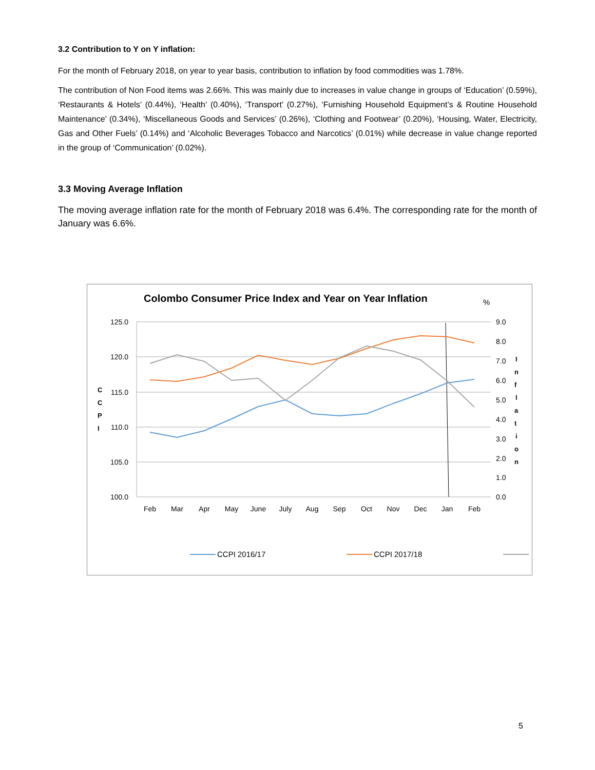3.2 Contribution to Y on Y inflation:
For the month of February 2018, on year to year basis, contribution to inflation by food commodities was 1.78%.
The contribution of Non Food items was 2.66%. This was mainly due to increases in value change in groups of ‘Education’ (0.59%), ‘Restaurants & Hotels’ (0.44%), ‘Health’ (0.40%), ‘Transport’ (0.27%), ‘Furnishing Household Equipment’s & Routine Household Maintenance’ (0.34%), ‘Miscellaneous Goods and Services’ (0.26%), ‘Clothing and Footwear’ (0.20%), ‘Housing, Water, Electricity, Gas and Other Fuels’ (0.14%) and ‘Alcoholic Beverages Tobacco and Narcotics’ (0.01%) while decrease in value change reported in the group of ‘Communication’ (0.02%).
3.3 Moving Average Inflation
The moving average inflation rate for the month of February 2018 was 6.4%. The corresponding rate for the month of January was 6.6%.
Colombo Consumer Price Index and Year on Year Inflation
%
125.0
120.0
115.0
110.0
105.0
100.0
9.0
8.0
7.0
6.0
5.0
4.0
3.0
2.0
1.0
0.0
C
C
P
I
I
n
f
l
a
t
i
o
n
Feb
Mar
Apr
May
June
July
Aug
Sep
Oct
Nov
Dec
Jan
Feb
CCPI 2016/17
CCPI 2017/18
5